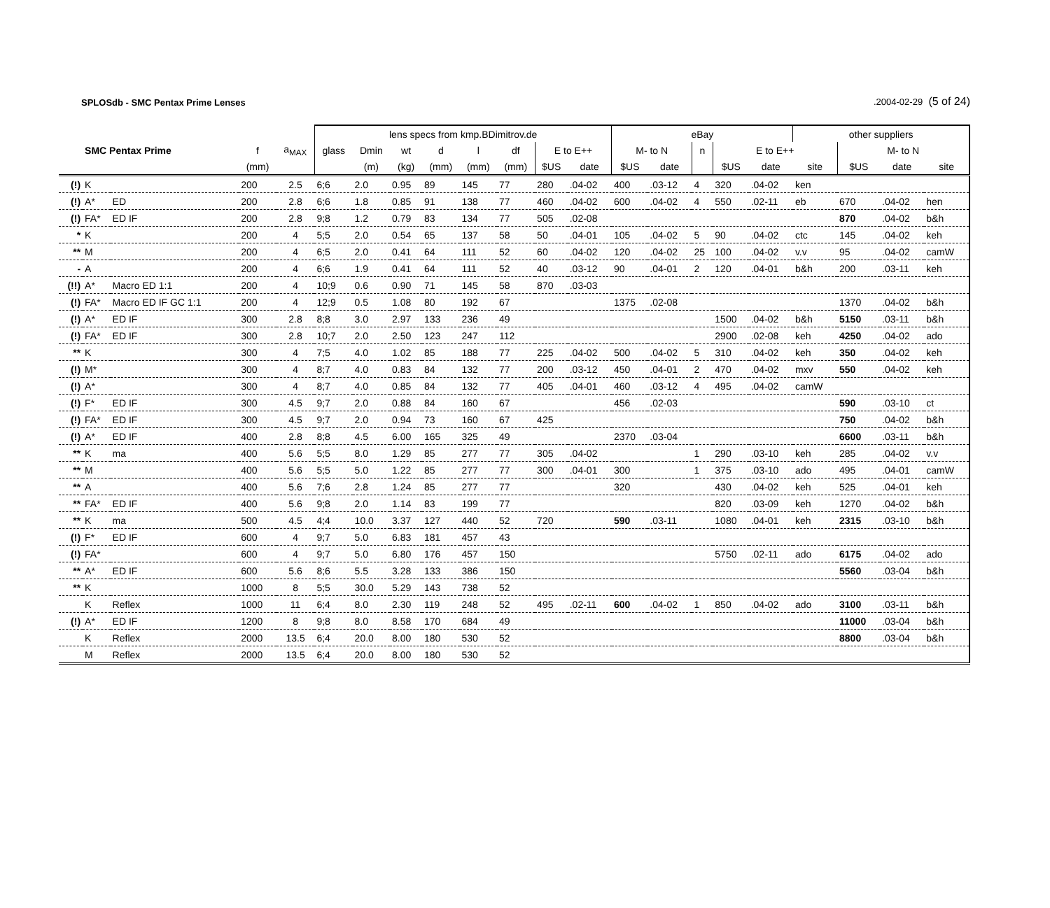SPLOSdb - SMC Pentax Prime Lenses.2004-02-29 (5 of 24)
| | | | | | lens specs from kmp.BDimitrov.de | | | | | | | | eBay | | | | | other suppliers | | | |
| --- | --- | --- | --- | --- | --- | --- | --- | --- | --- | --- | --- | --- | --- | --- | --- | --- | --- | --- | --- | --- | --- |
| | SMC Pentax Prime | | f | a<sub>MAX</sub> | glass | Dmin | wt | d | l | df | E to E++ | | M- to N | | n | E to E++ | | | M- to N | | |
| | | | (mm) | | | (m) | (kg) | (mm) | (mm) | (mm) | $US | date | $US | date | | $US | date | site | $US | date | site |
| (!) | K | | 200 | 2.5 | 6;6 | 2.0 | 0.95 | 89 | 145 | 77 | 280 | .04-02 | 400 | .03-12 | 4 | 320 | .04-02 | ken | | | |
| (!) | A* | ED | 200 | 2.8 | 6;6 | 1.8 | 0.85 | 91 | 138 | 77 | 460 | .04-02 | 600 | .04-02 | 4 | 550 | .02-11 | eb | 670 | .04-02 | hen |
| (!) | FA* | ED IF | 200 | 2.8 | 9;8 | 1.2 | 0.79 | 83 | 134 | 77 | 505 | .02-08 | | | | | | | 870 | .04-02 | b&h |
| * | K | | 200 | 4 | 5;5 | 2.0 | 0.54 | 65 | 137 | 58 | 50 | .04-01 | 105 | .04-02 | 5 | 90 | .04-02 | ctc | 145 | .04-02 | keh |
| ** | M | | 200 | 4 | 6;5 | 2.0 | 0.41 | 64 | 111 | 52 | 60 | .04-02 | 120 | .04-02 | 25 | 100 | .04-02 | v.v | 95 | .04-02 | camW |
| - | A | | 200 | 4 | 6;6 | 1.9 | 0.41 | 64 | 111 | 52 | 40 | .03-12 | 90 | .04-01 | 2 | 120 | .04-01 | b&h | 200 | .03-11 | keh |
| (!!) | A* | Macro ED 1:1 | 200 | 4 | 10;9 | 0.6 | 0.90 | 71 | 145 | 58 | 870 | .03-03 | | | | | | | | | |
| (!) | FA* | Macro ED IF GC 1:1 | 200 | 4 | 12;9 | 0.5 | 1.08 | 80 | 192 | 67 | | | 1375 | .02-08 | | | | | 1370 | .04-02 | b&h |
| (!) | A* | ED IF | 300 | 2.8 | 8;8 | 3.0 | 2.97 | 133 | 236 | 49 | | | | | | 1500 | .04-02 | b&h | 5150 | .03-11 | b&h |
| (!) | FA* | ED IF | 300 | 2.8 | 10;7 | 2.0 | 2.50 | 123 | 247 | 112 | | | | | | 2900 | .02-08 | keh | 4250 | .04-02 | ado |
| ** | K | | 300 | 4 | 7;5 | 4.0 | 1.02 | 85 | 188 | 77 | 225 | .04-02 | 500 | .04-02 | 5 | 310 | .04-02 | keh | 350 | .04-02 | keh |
| (!) | M* | | 300 | 4 | 8;7 | 4.0 | 0.83 | 84 | 132 | 77 | 200 | .03-12 | 450 | .04-01 | 2 | 470 | .04-02 | mxv | 550 | .04-02 | keh |
| (!) | A* | | 300 | 4 | 8;7 | 4.0 | 0.85 | 84 | 132 | 77 | 405 | .04-01 | 460 | .03-12 | 4 | 495 | .04-02 | camW | | | |
| (!) | F* | ED IF | 300 | 4.5 | 9;7 | 2.0 | 0.88 | 84 | 160 | 67 | | | 456 | .02-03 | | | | | 590 | .03-10 | ct |
| (!) | FA* | ED IF | 300 | 4.5 | 9;7 | 2.0 | 0.94 | 73 | 160 | 67 | 425 | | | | | | | | 750 | .04-02 | b&h |
| (!) | A* | ED IF | 400 | 2.8 | 8;8 | 4.5 | 6.00 | 165 | 325 | 49 | | | 2370 | .03-04 | | | | | 6600 | .03-11 | b&h |
| ** | K | ma | 400 | 5.6 | 5;5 | 8.0 | 1.29 | 85 | 277 | 77 | 305 | .04-02 | | | 1 | 290 | .03-10 | keh | 285 | .04-02 | v.v |
| ** | M | | 400 | 5.6 | 5;5 | 5.0 | 1.22 | 85 | 277 | 77 | 300 | .04-01 | 300 | | 1 | 375 | .03-10 | ado | 495 | .04-01 | camW |
| ** | A | | 400 | 5.6 | 7;6 | 2.8 | 1.24 | 85 | 277 | 77 | | | 320 | | | 430 | .04-02 | keh | 525 | .04-01 | keh |
| ** | FA* | ED IF | 400 | 5.6 | 9;8 | 2.0 | 1.14 | 83 | 199 | 77 | | | | | | 820 | .03-09 | keh | 1270 | .04-02 | b&h |
| ** | K | ma | 500 | 4.5 | 4;4 | 10.0 | 3.37 | 127 | 440 | 52 | 720 | | 590 | .03-11 | | 1080 | .04-01 | keh | 2315 | .03-10 | b&h |
| (!) | F* | ED IF | 600 | 4 | 9;7 | 5.0 | 6.83 | 181 | 457 | 43 | | | | | | | | | | | |
| (!) | FA* | | 600 | 4 | 9;7 | 5.0 | 6.80 | 176 | 457 | 150 | | | | | | 5750 | .02-11 | ado | 6175 | .04-02 | ado |
| ** | A* | ED IF | 600 | 5.6 | 8;6 | 5.5 | 3.28 | 133 | 386 | 150 | | | | | | | | | 5560 | .03-04 | b&h |
| ** | K | | 1000 | 8 | 5;5 | 30.0 | 5.29 | 143 | 738 | 52 | | | | | | | | | | | |
| | K | Reflex | 1000 | 11 | 6;4 | 8.0 | 2.30 | 119 | 248 | 52 | 495 | .02-11 | 600 | .04-02 | 1 | 850 | .04-02 | ado | 3100 | .03-11 | b&h |
| (!) | A* | ED IF | 1200 | 8 | 9;8 | 8.0 | 8.58 | 170 | 684 | 49 | | | | | | | | | 11000 | .03-04 | b&h |
| | K | Reflex | 2000 | 13.5 | 6;4 | 20.0 | 8.00 | 180 | 530 | 52 | | | | | | | | | 8800 | .03-04 | b&h |
| | M | Reflex | 2000 | 13.5 | 6;4 | 20.0 | 8.00 | 180 | 530 | 52 | | | | | | | | | | | |